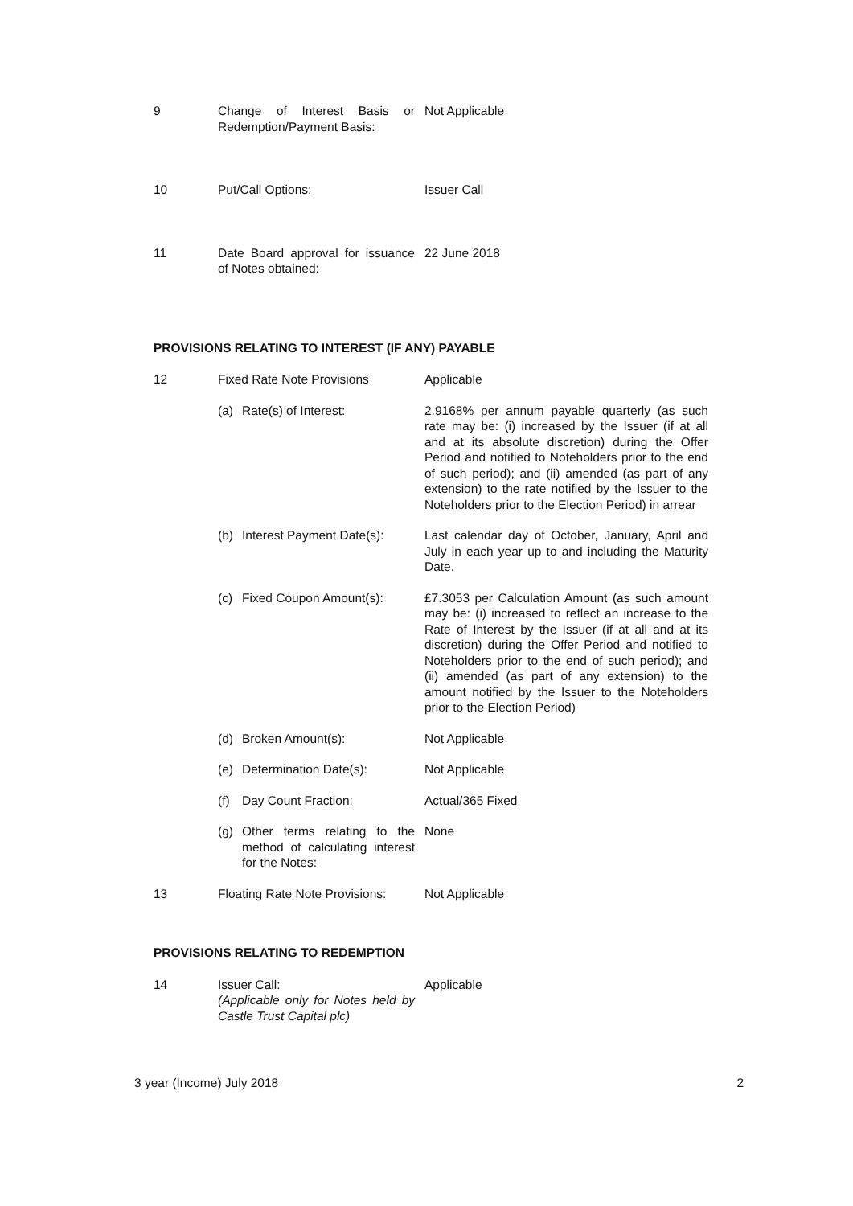9 Change of Interest Basis or Redemption/Payment Basis:
Not Applicable
10 Put/Call Options: Issuer Call
11 Date Board approval for issuance of Notes obtained:
22 June 2018
PROVISIONS RELATING TO INTEREST (IF ANY) PAYABLE
12 Fixed Rate Note Provisions Applicable
(a) Rate(s) of Interest: 2.9168% per annum payable quarterly (as such rate may be: (i) increased by the Issuer (if at all and at its absolute discretion) during the Offer Period and notified to Noteholders prior to the end of such period); and (ii) amended (as part of any extension) to the rate notified by the Issuer to the Noteholders prior to the Election Period) in arrear
(b) Interest Payment Date(s):
Last calendar day of October, January, April and July in each year up to and including the Maturity Date.
(c) Fixed Coupon Amount(s):
£7.3053 per Calculation Amount (as such amount may be: (i) increased to reflect an increase to the Rate of Interest by the Issuer (if at all and at its discretion) during the Offer Period and notified to Noteholders prior to the end of such period); and (ii) amended (as part of any extension) to the amount notified by the Issuer to the Noteholders prior to the Election Period)
(d) Broken Amount(s): Not Applicable
(e) Determination Date(s): Not Applicable
(f) Day Count Fraction: Actual/365 Fixed
(g) Other terms relating to the method of calculating interest for the Notes:
None
13 Floating Rate Note Provisions:
Not Applicable
PROVISIONS RELATING TO REDEMPTION
14 Issuer Call:
(Applicable only for Notes held by Castle Trust Capital plc)
Applicable
3 year (Income) July 2018 2